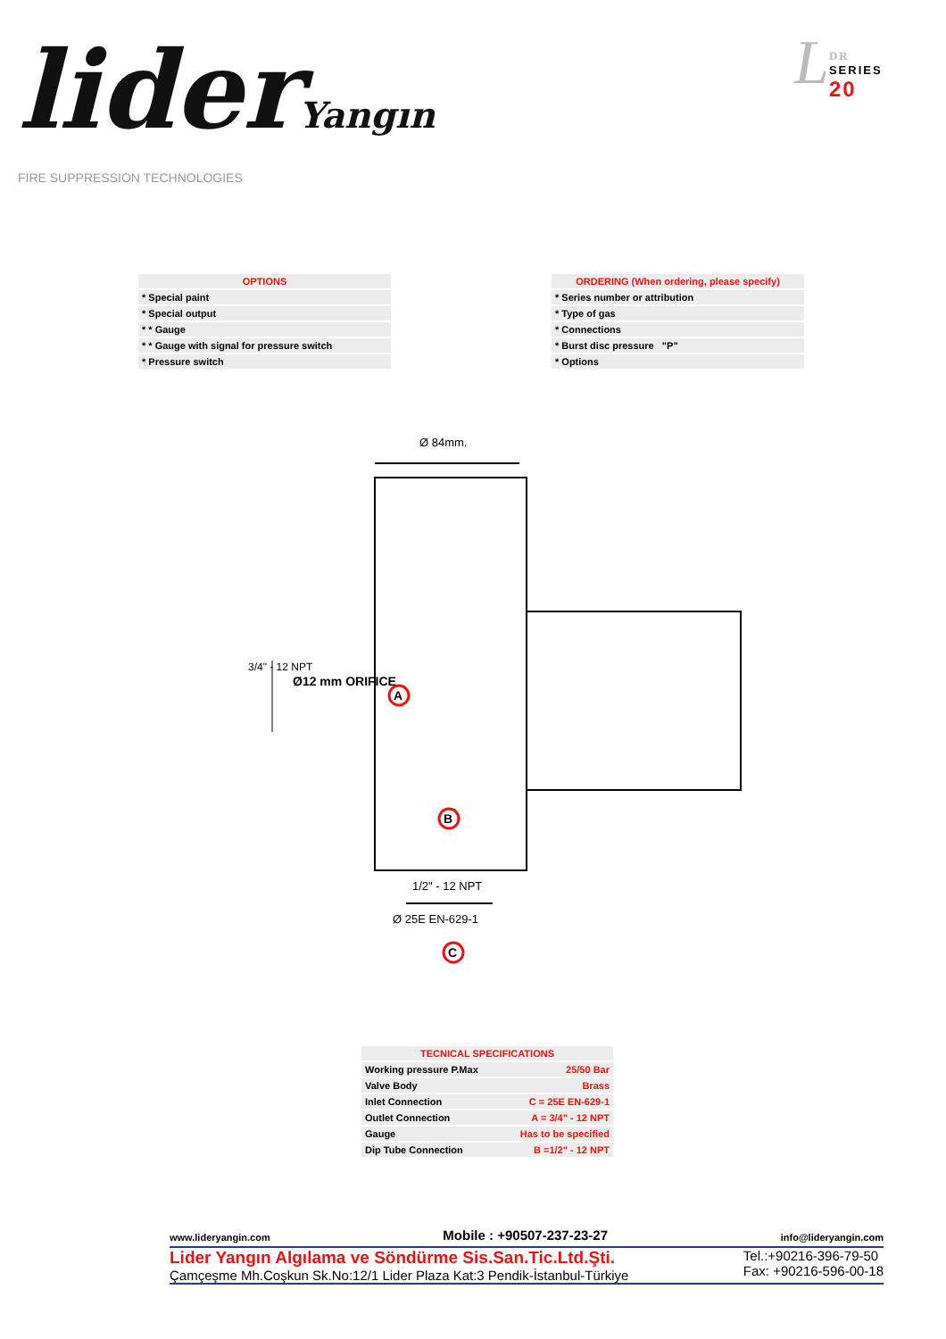liderYangın
FIRE SUPPRESSION TECHNOLOGIES
LDR
SERIES
20
| OPTIONS |
| --- |
| * Special paint |
| * Special output |
| * * Gauge |
| * * Gauge with signal for pressure switch |
| * Pressure switch |
| ORDERING (When ordering, please specify) |
| --- |
| * Series number or attribution |
| * Type of gas |
| * Connections |
| * Burst disc pressure "P" |
| * Options |
A
B
C
Ø 84mm.
3/4" - 12 NPT
Ø12 mm ORIFICE
1/2" - 12 NPT
Ø 25E EN-629-1
| TECNICAL SPECIFICATIONS | |
| --- | --- |
| Working pressure P.Max | 25/50 Bar |
| Valve Body | Brass |
| Inlet Connection | C = 25E EN-629-1 |
| Outlet Connection | A = 3/4" - 12 NPT |
| Gauge | Has to be specified |
| Dip Tube Connection | B =1/2" - 12 NPT |
www.lideryangin.com Mobile : +90507-237-23-27 info@lideryangin.com
Lider Yangın Algılama ve Söndürme Sis.San.Tic.Ltd.Şti.
Çamçeşme Mh.Coşkun Sk.No:12/1 Lider Plaza Kat:3 Pendik-İstanbul-Türkiye
Tel.:+90216-396-79-50
Fax: +90216-596-00-18